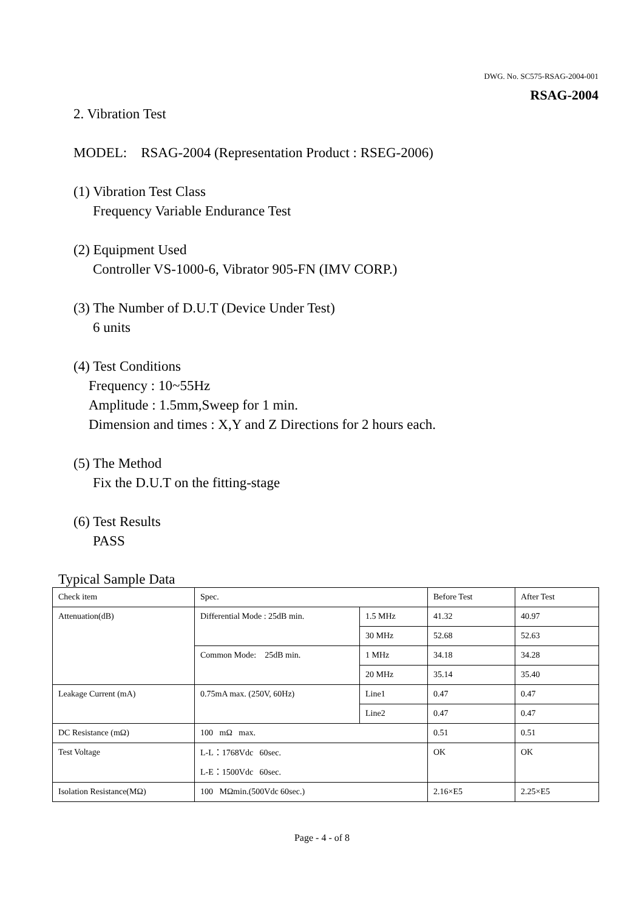DWG. No. SC575-RSAG-2004-001
RSAG-2004
2. Vibration Test
MODEL: RSAG-2004 (Representation Product : RSEG-2006)
(1) Vibration Test Class
Frequency Variable Endurance Test
(2) Equipment Used
Controller VS-1000-6, Vibrator 905-FN (IMV CORP.)
(3) The Number of D.U.T (Device Under Test)
6 units
(4) Test Conditions
Frequency : 10~55Hz
Amplitude : 1.5mm,Sweep for 1 min.
Dimension and times : X,Y and Z Directions for 2 hours each.
(5) The Method
Fix the D.U.T on the fitting-stage
(6) Test Results
PASS
Typical Sample Data
| Check item | Spec. | | Before Test | After Test |
| Attenuation(dB) | Differential Mode : 25dB min. | 1.5 MHz | 41.32 | 40.97 |
| | | 30 MHz | 52.68 | 52.63 |
| | Common Mode: 25dB min. | 1 MHz | 34.18 | 34.28 |
| | | 20 MHz | 35.14 | 35.40 |
| Leakage Current (mA) | 0.75mA max. (250V, 60Hz) | Line1 | 0.47 | 0.47 |
| | | Line2 | 0.47 | 0.47 |
| DC Resistance (mΩ) | 100 mΩ max. | | 0.51 | 0.51 |
| Test Voltage | L-L：1768Vdc 60sec. L-E：1500Vdc 60sec. | | OK | OK |
| Isolation Resistance(MΩ) | 100 MΩmin.(500Vdc 60sec.) | | 2.16×E5 | 2.25×E5 |
Page - 4 - of 8